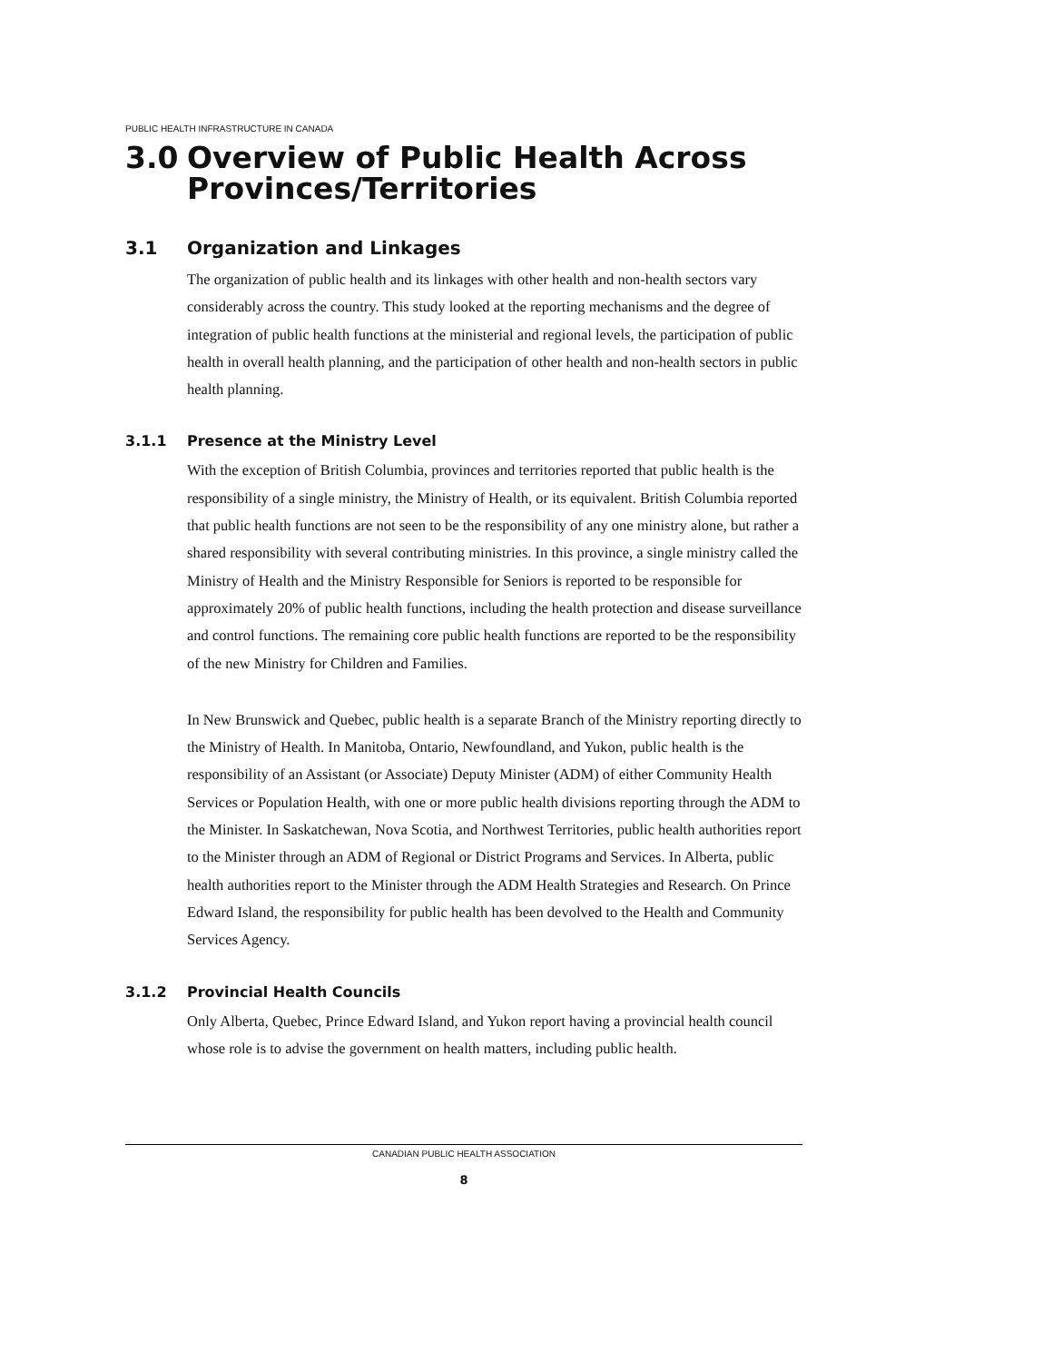PUBLIC HEALTH INFRASTRUCTURE IN CANADA
3.0 Overview of Public Health Across Provinces/Territories
3.1 Organization and Linkages
The organization of public health and its linkages with other health and non-health sectors vary considerably across the country. This study looked at the reporting mechanisms and the degree of integration of public health functions at the ministerial and regional levels, the participation of public health in overall health planning, and the participation of other health and non-health sectors in public health planning.
3.1.1 Presence at the Ministry Level
With the exception of British Columbia, provinces and territories reported that public health is the responsibility of a single ministry, the Ministry of Health, or its equivalent. British Columbia reported that public health functions are not seen to be the responsibility of any one ministry alone, but rather a shared responsibility with several contributing ministries. In this province, a single ministry called the Ministry of Health and the Ministry Responsible for Seniors is reported to be responsible for approximately 20% of public health functions, including the health protection and disease surveillance and control functions. The remaining core public health functions are reported to be the responsibility of the new Ministry for Children and Families.
In New Brunswick and Quebec, public health is a separate Branch of the Ministry reporting directly to the Ministry of Health. In Manitoba, Ontario, Newfoundland, and Yukon, public health is the responsibility of an Assistant (or Associate) Deputy Minister (ADM) of either Community Health Services or Population Health, with one or more public health divisions reporting through the ADM to the Minister. In Saskatchewan, Nova Scotia, and Northwest Territories, public health authorities report to the Minister through an ADM of Regional or District Programs and Services. In Alberta, public health authorities report to the Minister through the ADM Health Strategies and Research. On Prince Edward Island, the responsibility for public health has been devolved to the Health and Community Services Agency.
3.1.2 Provincial Health Councils
Only Alberta, Quebec, Prince Edward Island, and Yukon report having a provincial health council whose role is to advise the government on health matters, including public health.
CANADIAN PUBLIC HEALTH ASSOCIATION
8